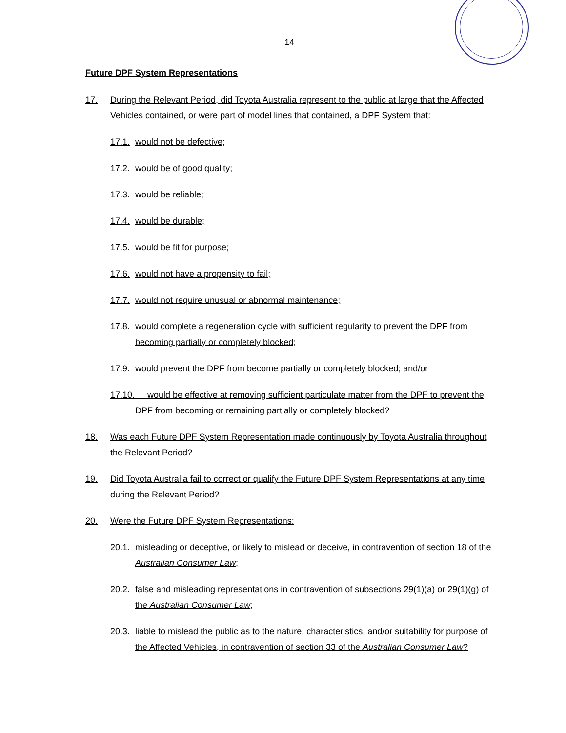14
Future DPF System Representations
17. During the Relevant Period, did Toyota Australia represent to the public at large that the Affected Vehicles contained, or were part of model lines that contained, a DPF System that:
17.1. would not be defective;
17.2. would be of good quality;
17.3. would be reliable;
17.4. would be durable;
17.5. would be fit for purpose;
17.6. would not have a propensity to fail;
17.7. would not require unusual or abnormal maintenance;
17.8. would complete a regeneration cycle with sufficient regularity to prevent the DPF from becoming partially or completely blocked;
17.9. would prevent the DPF from become partially or completely blocked; and/or
17.10. would be effective at removing sufficient particulate matter from the DPF to prevent the DPF from becoming or remaining partially or completely blocked?
18. Was each Future DPF System Representation made continuously by Toyota Australia throughout the Relevant Period?
19. Did Toyota Australia fail to correct or qualify the Future DPF System Representations at any time during the Relevant Period?
20. Were the Future DPF System Representations:
20.1. misleading or deceptive, or likely to mislead or deceive, in contravention of section 18 of the Australian Consumer Law;
20.2. false and misleading representations in contravention of subsections 29(1)(a) or 29(1)(g) of the Australian Consumer Law;
20.3. liable to mislead the public as to the nature, characteristics, and/or suitability for purpose of the Affected Vehicles, in contravention of section 33 of the Australian Consumer Law?